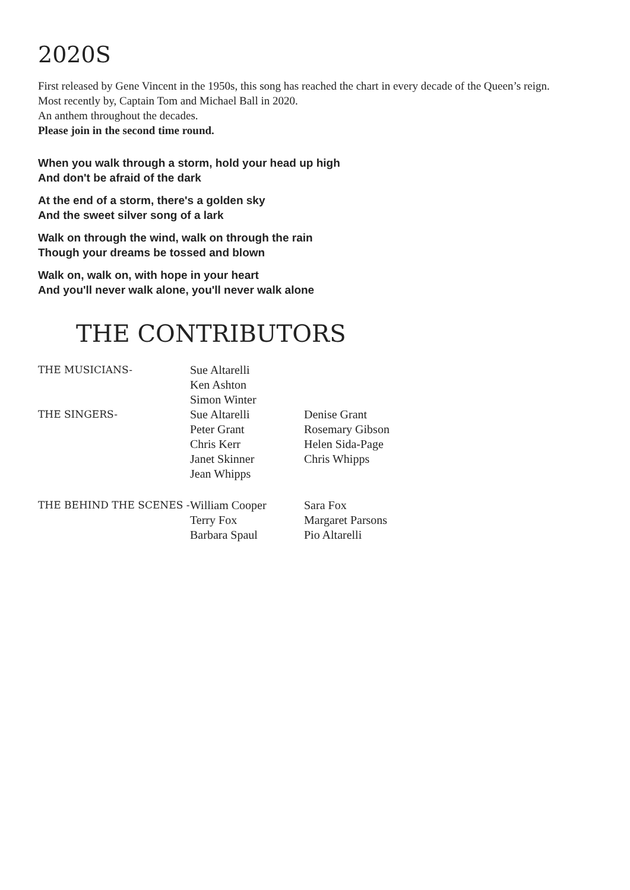2020S
First released by Gene Vincent in the 1950s, this song has reached the chart in every decade of the Queen’s reign.
Most recently by, Captain Tom and Michael Ball in 2020.
An anthem throughout the decades.
Please join in the second time round.
When you walk through a storm, hold your head up high
And don't be afraid of the dark
At the end of a storm, there's a golden sky
And the sweet silver song of a lark
Walk on through the wind, walk on through the rain
Though your dreams be tossed and blown
Walk on, walk on, with hope in your heart
And you'll never walk alone, you'll never walk alone
THE CONTRIBUTORS
THE MUSICIANS-
Sue Altarelli
Ken Ashton
Simon Winter
THE SINGERS-
Sue Altarelli
Peter Grant
Chris Kerr
Janet Skinner
Jean Whipps
Denise Grant
Rosemary Gibson
Helen Sida-Page
Chris Whipps
THE BEHIND THE SCENES -
William Cooper
Terry Fox
Barbara Spaul
Sara Fox
Margaret Parsons
Pio Altarelli